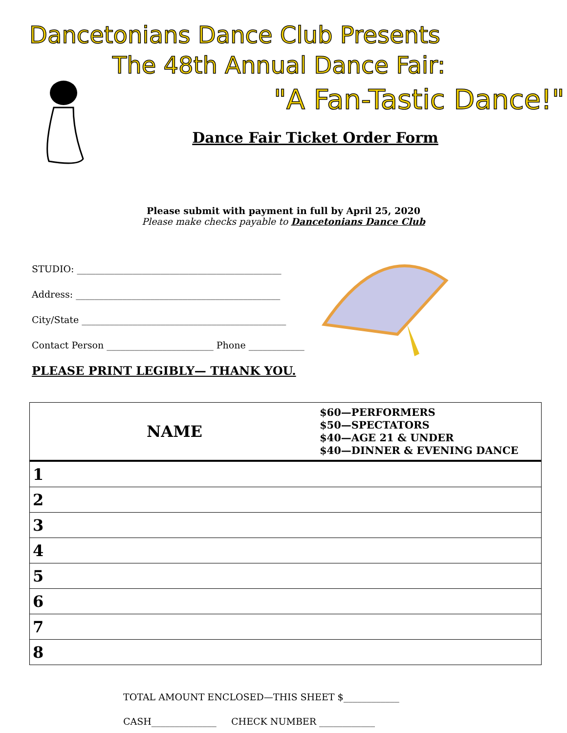Dancetonians Dance Club Presents
The 48th Annual Dance Fair:
"A Fan-Tastic Dance!"
Dance Fair Ticket Order Form
Please submit with payment in full by April 25, 2020
Please make checks payable to Dancetonians Dance Club
STUDIO: ____________________________________________
Address: ____________________________________________
City/State ____________________________________________
Contact Person _______________________ Phone ____________
PLEASE PRINT LEGIBLY— THANK YOU.
| NAME | $60—PERFORMERS $50—SPECTATORS $40—AGE 21 & UNDER $40—DINNER & EVENING DANCE |
| --- | --- |
| 1 | |
| 2 | |
| 3 | |
| 4 | |
| 5 | |
| 6 | |
| 7 | |
| 8 | |
TOTAL AMOUNT ENCLOSED—THIS SHEET $____________
CASH______________ CHECK NUMBER ____________